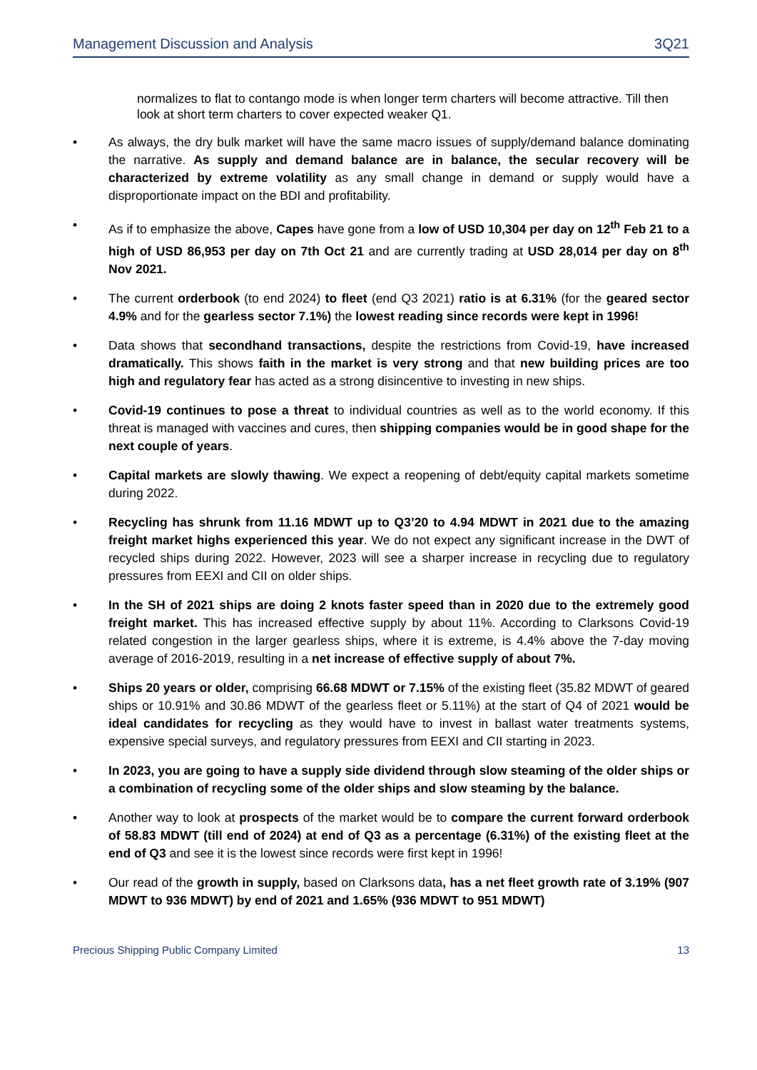Management Discussion and Analysis 3Q21
normalizes to flat to contango mode is when longer term charters will become attractive. Till then look at short term charters to cover expected weaker Q1.
• As always, the dry bulk market will have the same macro issues of supply/demand balance dominating the narrative. As supply and demand balance are in balance, the secular recovery will be characterized by extreme volatility as any small change in demand or supply would have a disproportionate impact on the BDI and profitability.
• As if to emphasize the above, Capes have gone from a low of USD 10,304 per day on 12<sup>th</sup> Feb 21 to a high of USD 86,953 per day on 7th Oct 21 and are currently trading at USD 28,014 per day on 8<sup>th</sup> Nov 2021.
• The current orderbook (to end 2024) to fleet (end Q3 2021) ratio is at 6.31% (for the geared sector 4.9% and for the gearless sector 7.1%) the lowest reading since records were kept in 1996!
• Data shows that secondhand transactions, despite the restrictions from Covid-19, have increased dramatically. This shows faith in the market is very strong and that new building prices are too high and regulatory fear has acted as a strong disincentive to investing in new ships.
• Covid-19 continues to pose a threat to individual countries as well as to the world economy. If this threat is managed with vaccines and cures, then shipping companies would be in good shape for the next couple of years.
• Capital markets are slowly thawing. We expect a reopening of debt/equity capital markets sometime during 2022.
• Recycling has shrunk from 11.16 MDWT up to Q3’20 to 4.94 MDWT in 2021 due to the amazing freight market highs experienced this year. We do not expect any significant increase in the DWT of recycled ships during 2022. However, 2023 will see a sharper increase in recycling due to regulatory pressures from EEXI and CII on older ships.
• In the SH of 2021 ships are doing 2 knots faster speed than in 2020 due to the extremely good freight market. This has increased effective supply by about 11%. According to Clarksons Covid-19 related congestion in the larger gearless ships, where it is extreme, is 4.4% above the 7-day moving average of 2016-2019, resulting in a net increase of effective supply of about 7%.
• Ships 20 years or older, comprising 66.68 MDWT or 7.15% of the existing fleet (35.82 MDWT of geared ships or 10.91% and 30.86 MDWT of the gearless fleet or 5.11%) at the start of Q4 of 2021 would be ideal candidates for recycling as they would have to invest in ballast water treatments systems, expensive special surveys, and regulatory pressures from EEXI and CII starting in 2023.
• In 2023, you are going to have a supply side dividend through slow steaming of the older ships or a combination of recycling some of the older ships and slow steaming by the balance.
• Another way to look at prospects of the market would be to compare the current forward orderbook of 58.83 MDWT (till end of 2024) at end of Q3 as a percentage (6.31%) of the existing fleet at the end of Q3 and see it is the lowest since records were first kept in 1996!
• Our read of the growth in supply, based on Clarksons data, has a net fleet growth rate of 3.19% (907 MDWT to 936 MDWT) by end of 2021 and 1.65% (936 MDWT to 951 MDWT)
Precious Shipping Public Company Limited 13